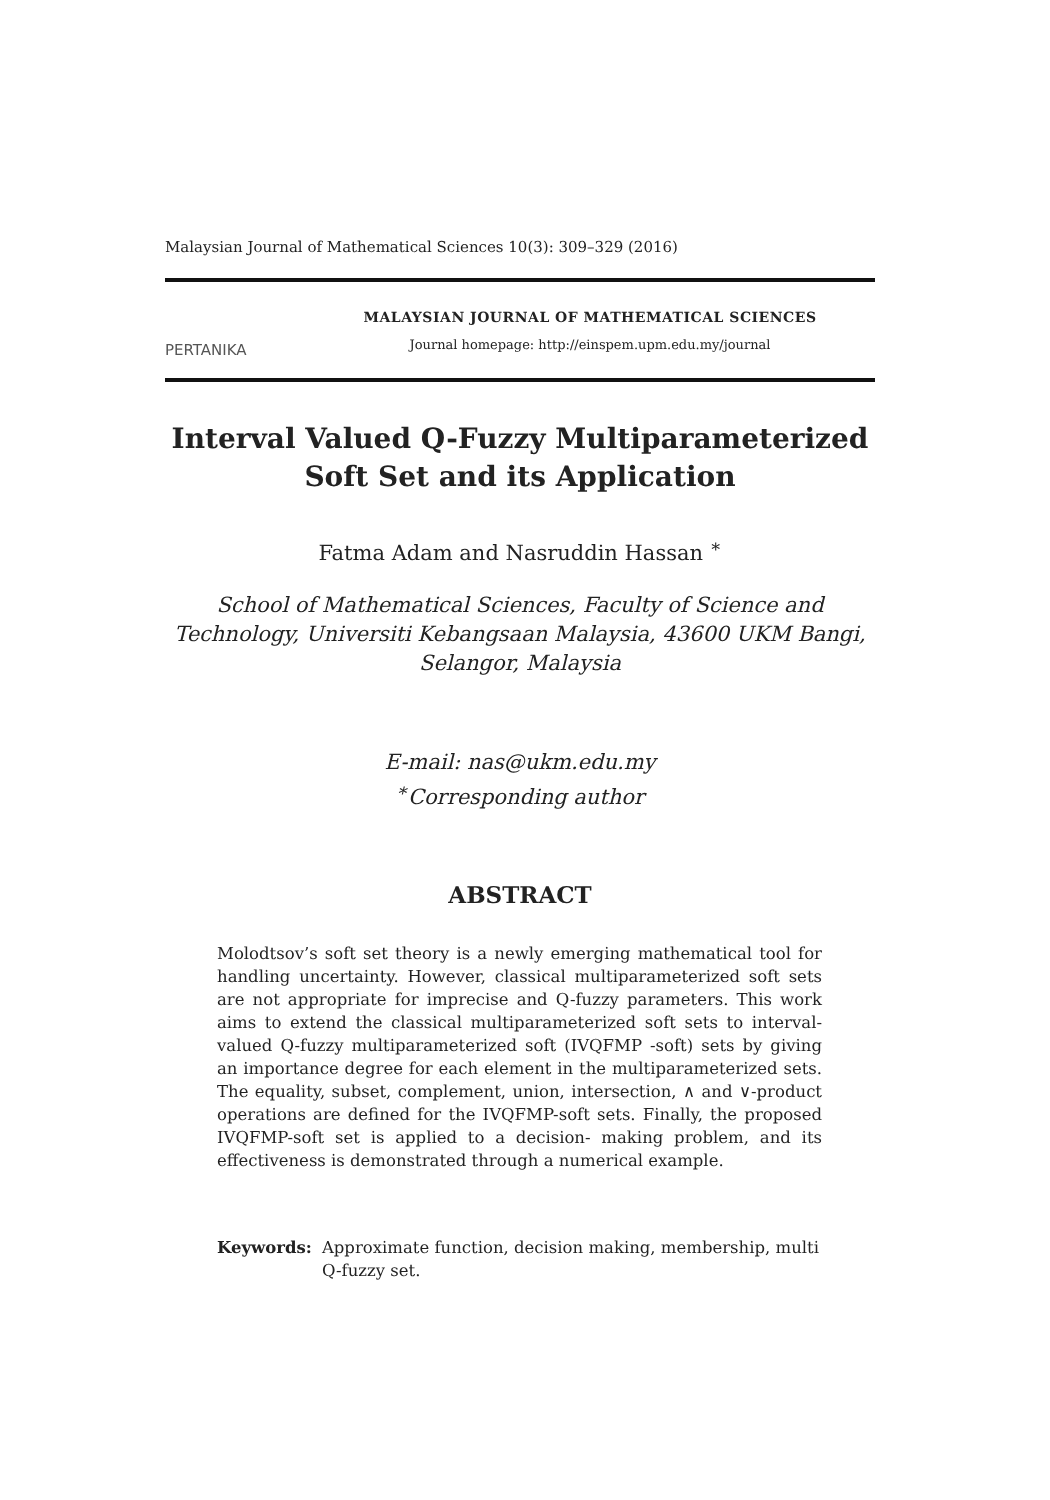Malaysian Journal of Mathematical Sciences 10(3): 309–329 (2016)
PERTANIKA
MALAYSIAN JOURNAL OF MATHEMATICAL SCIENCES
Journal homepage: http://einspem.upm.edu.my/journal
Interval Valued Q-Fuzzy Multiparameterized
Soft Set and its Application
Fatma Adam and Nasruddin Hassan <sup>∗</sup>
School of Mathematical Sciences, Faculty of Science and
Technology, Universiti Kebangsaan Malaysia, 43600 UKM Bangi,
Selangor, Malaysia
E-mail: nas@ukm.edu.my
<sup>∗</sup>Corresponding author
ABSTRACT
Molodtsov’s soft set theory is a newly emerging mathematical tool for handling uncertainty. However, classical multiparameterized soft sets are not appropriate for imprecise and Q-fuzzy parameters. This work aims to extend the classical multiparameterized soft sets to interval-valued Q-fuzzy multiparameterized soft (IVQFMP -soft) sets by giving an importance degree for each element in the multiparameterized sets. The equality, subset, complement, union, intersection, ∧ and ∨-product operations are defined for the IVQFMP-soft sets. Finally, the proposed IVQFMP-soft set is applied to a decision- making problem, and its effectiveness is demonstrated through a numerical example.
Keywords: Approximate function, decision making, membership, multi Q-fuzzy set.